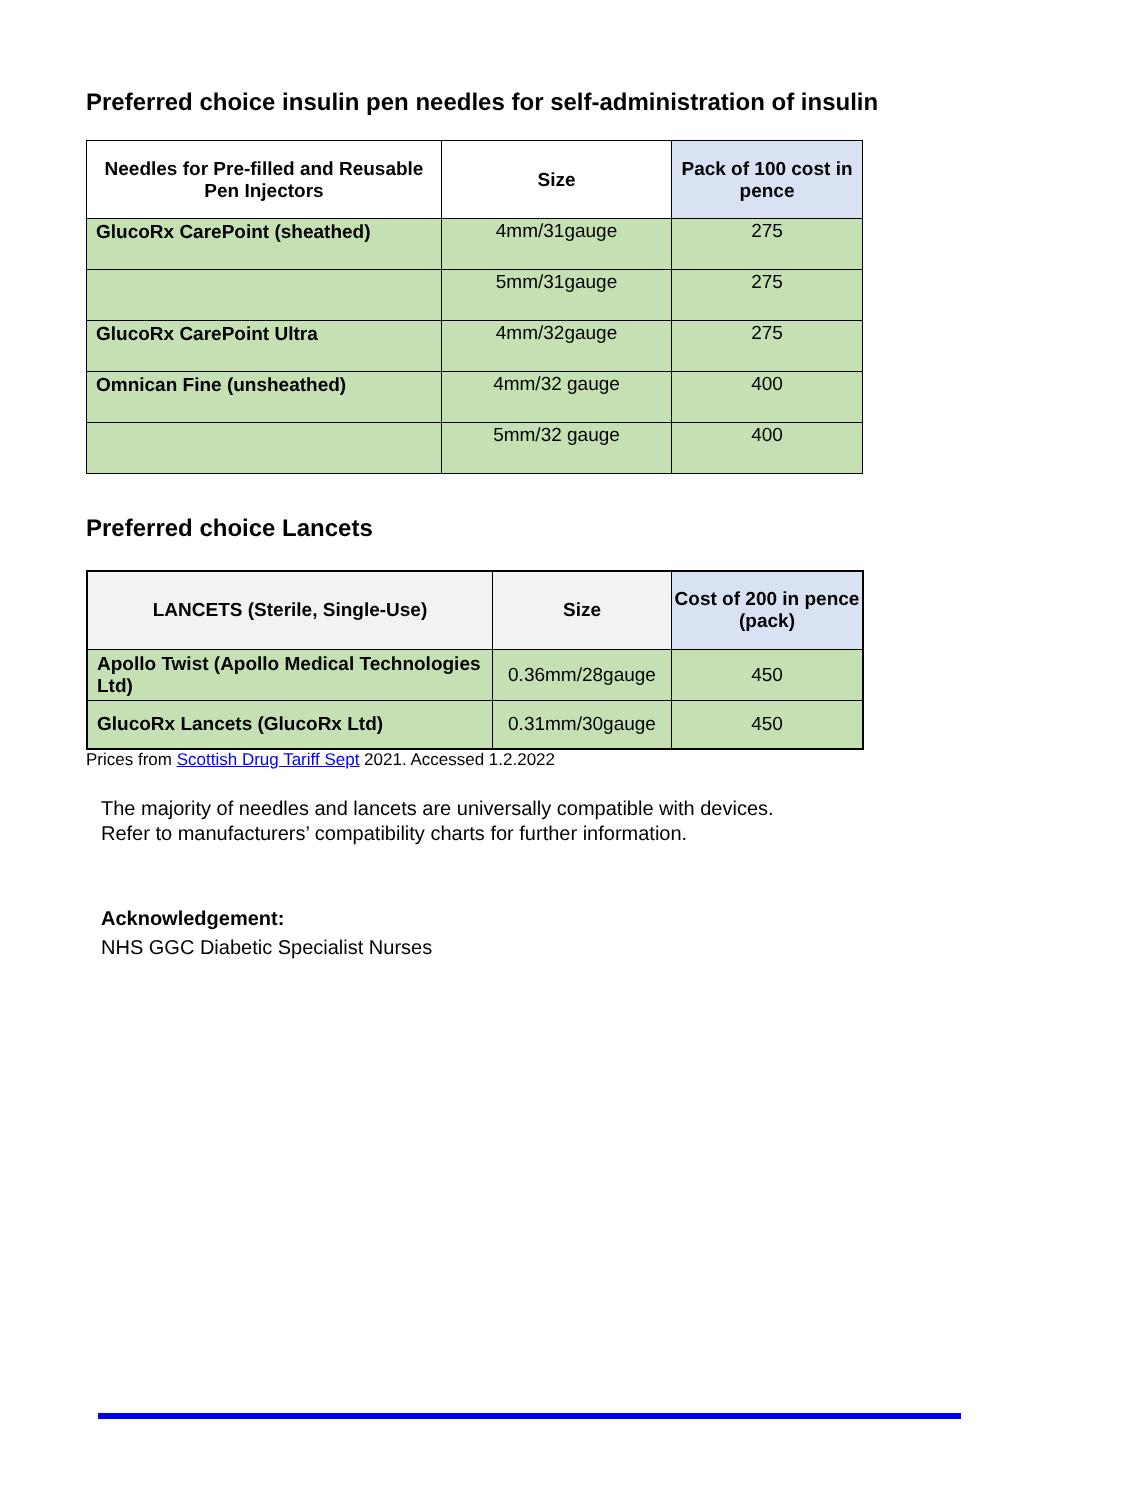Preferred choice insulin pen needles for self-administration of insulin
| Needles for Pre-filled and Reusable Pen Injectors | Size | Pack of 100 cost in pence |
| --- | --- | --- |
| GlucoRx CarePoint (sheathed) | 4mm/31gauge | 275 |
| | 5mm/31gauge | 275 |
| GlucoRx CarePoint Ultra | 4mm/32gauge | 275 |
| Omnican Fine (unsheathed) | 4mm/32 gauge | 400 |
| | 5mm/32 gauge | 400 |
Preferred choice Lancets
| LANCETS (Sterile, Single-Use) | Size | Cost of 200 in pence (pack) |
| --- | --- | --- |
| Apollo Twist (Apollo Medical Technologies Ltd) | 0.36mm/28gauge | 450 |
| GlucoRx Lancets (GlucoRx Ltd) | 0.31mm/30gauge | 450 |
Prices from Scottish Drug Tariff Sept 2021. Accessed 1.2.2022
The majority of needles and lancets are universally compatible with devices.
Refer to manufacturers’ compatibility charts for further information.
Acknowledgement:
NHS GGC Diabetic Specialist Nurses